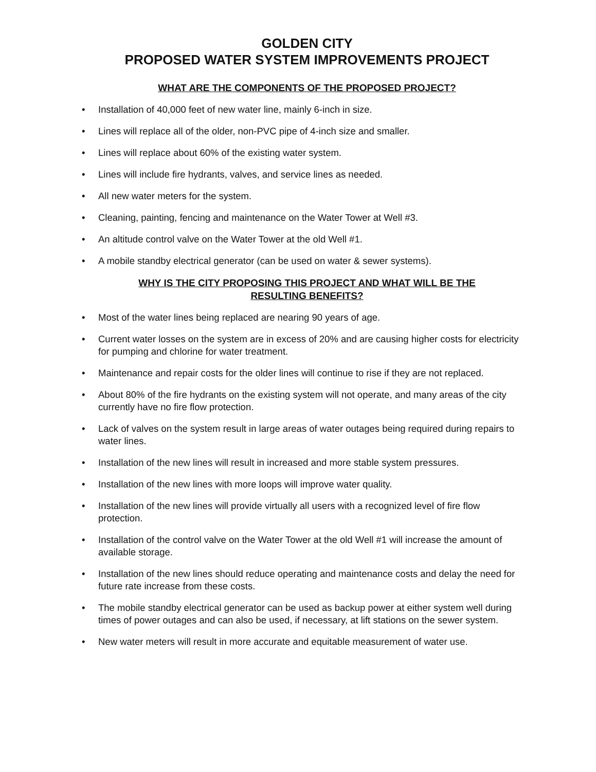GOLDEN CITY
PROPOSED WATER SYSTEM IMPROVEMENTS PROJECT
WHAT ARE THE COMPONENTS OF THE PROPOSED PROJECT?
• Installation of 40,000 feet of new water line, mainly 6-inch in size.
• Lines will replace all of the older, non-PVC pipe of 4-inch size and smaller.
• Lines will replace about 60% of the existing water system.
• Lines will include fire hydrants, valves, and service lines as needed.
• All new water meters for the system.
• Cleaning, painting, fencing and maintenance on the Water Tower at Well #3.
• An altitude control valve on the Water Tower at the old Well #1.
• A mobile standby electrical generator (can be used on water & sewer systems).
WHY IS THE CITY PROPOSING THIS PROJECT AND WHAT WILL BE THE
RESULTING BENEFITS?
• Most of the water lines being replaced are nearing 90 years of age.
• Current water losses on the system are in excess of 20% and are causing higher costs for electricity for pumping and chlorine for water treatment.
• Maintenance and repair costs for the older lines will continue to rise if they are not replaced.
• About 80% of the fire hydrants on the existing system will not operate, and many areas of the city currently have no fire flow protection.
• Lack of valves on the system result in large areas of water outages being required during repairs to water lines.
• Installation of the new lines will result in increased and more stable system pressures.
• Installation of the new lines with more loops will improve water quality.
• Installation of the new lines will provide virtually all users with a recognized level of fire flow protection.
• Installation of the control valve on the Water Tower at the old Well #1 will increase the amount of available storage.
• Installation of the new lines should reduce operating and maintenance costs and delay the need for future rate increase from these costs.
• The mobile standby electrical generator can be used as backup power at either system well during times of power outages and can also be used, if necessary, at lift stations on the sewer system.
• New water meters will result in more accurate and equitable measurement of water use.